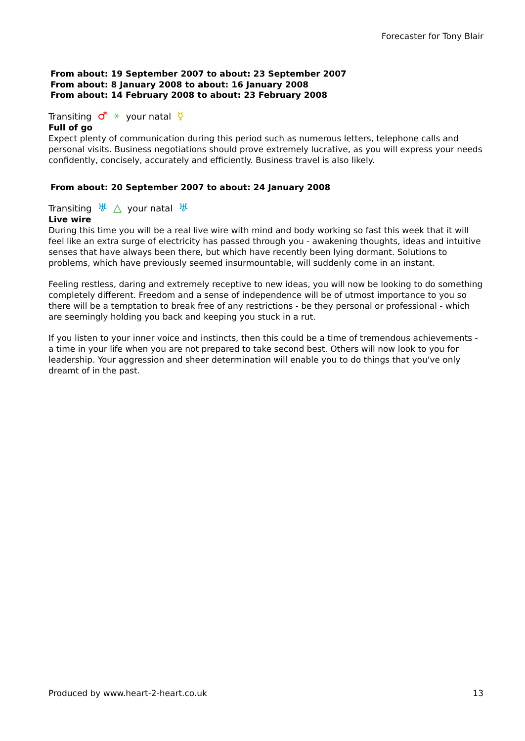Forecaster for Tony Blair
From about: 19 September 2007 to about: 23 September 2007
From about: 8 January 2008 to about: 16 January 2008
From about: 14 February 2008 to about: 23 February 2008
Transiting ♂ ⚹ your natal ☿
Full of go
Expect plenty of communication during this period such as numerous letters, telephone calls and personal visits. Business negotiations should prove extremely lucrative, as you will express your needs confidently, concisely, accurately and efficiently. Business travel is also likely.
From about: 20 September 2007 to about: 24 January 2008
Transiting ♅ △ your natal ♅
Live wire
During this time you will be a real live wire with mind and body working so fast this week that it will feel like an extra surge of electricity has passed through you - awakening thoughts, ideas and intuitive senses that have always been there, but which have recently been lying dormant. Solutions to problems, which have previously seemed insurmountable, will suddenly come in an instant.
Feeling restless, daring and extremely receptive to new ideas, you will now be looking to do something completely different. Freedom and a sense of independence will be of utmost importance to you so there will be a temptation to break free of any restrictions - be they personal or professional - which are seemingly holding you back and keeping you stuck in a rut.
If you listen to your inner voice and instincts, then this could be a time of tremendous achievements - a time in your life when you are not prepared to take second best. Others will now look to you for leadership. Your aggression and sheer determination will enable you to do things that you've only dreamt of in the past.
Produced by www.heart-2-heart.co.uk 13